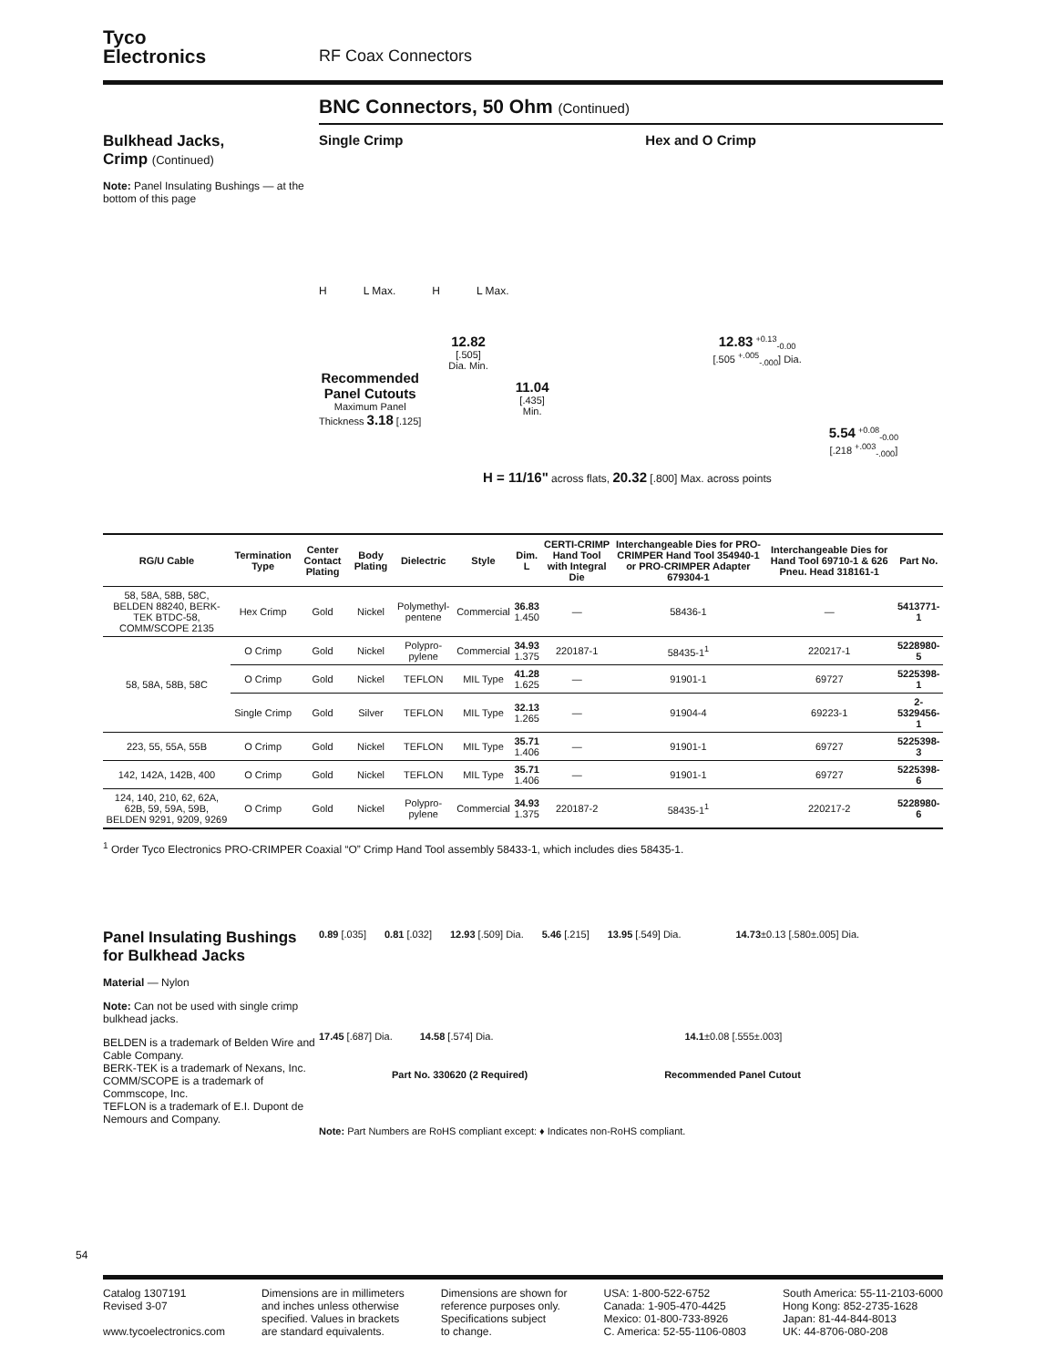Tyco
Electronics
RF Coax Connectors
BNC Connectors, 50 Ohm (Continued)
Bulkhead Jacks,
Crimp (Continued)
Note: Panel Insulating Bushings — at the bottom of this page
Single Crimp Hex and O Crimp
H L Max. H L Max.
Recommended
Panel Cutouts
Maximum Panel
Thickness 3.18 [.125]
12.82
[.505]
Dia. Min.
11.04
[.435]
Min.
12.83 <sup>+0.13</sup><sub>-0.00</sub>
[.505 <sup>+.005</sup><sub>-.000</sub>] Dia.
5.54 <sup>+0.08</sup><sub>-0.00</sub>
[.218 <sup>+.003</sup><sub>-.000</sub>]
H = 11/16" across flats, 20.32 [.800] Max. across points
| RG/U Cable | Termination Type | Center Contact Plating | Body Plating | Dielectric | Style | Dim. L | CERTI-CRIMP Hand Tool with Integral Die | Interchangeable Dies for PRO-CRIMPER Hand Tool 354940-1 or PRO-CRIMPER Adapter 679304-1 | Interchangeable Dies for Hand Tool 69710-1 & 626 Pneu. Head 318161-1 | Part No. |
| --- | --- | --- | --- | --- | --- | --- | --- | --- | --- | --- |
| 58, 58A, 58B, 58C, BELDEN 88240, BERK-TEK BTDC-58, COMM/SCOPE 2135 | Hex Crimp | Gold | Nickel | Polymethyl-pentene | Commercial | 36.83 1.450 | — | 58436-1 | — | 5413771-1 |
| 58, 58A, 58B, 58C | O Crimp | Gold | Nickel | Polypro-pylene | Commercial | 34.93 1.375 | 220187-1 | 58435-1<sup>1</sup> | 220217-1 | 5228980-5 |
| | O Crimp | Gold | Nickel | TEFLON | MIL Type | 41.28 1.625 | — | 91901-1 | 69727 | 5225398-1 |
| | Single Crimp | Gold | Silver | TEFLON | MIL Type | 32.13 1.265 | — | 91904-4 | 69223-1 | 2-5329456-1 |
| 223, 55, 55A, 55B | O Crimp | Gold | Nickel | TEFLON | MIL Type | 35.71 1.406 | — | 91901-1 | 69727 | 5225398-3 |
| 142, 142A, 142B, 400 | O Crimp | Gold | Nickel | TEFLON | MIL Type | 35.71 1.406 | — | 91901-1 | 69727 | 5225398-6 |
| 124, 140, 210, 62, 62A, 62B, 59, 59A, 59B, BELDEN 9291, 9209, 9269 | O Crimp | Gold | Nickel | Polypro-pylene | Commercial | 34.93 1.375 | 220187-2 | 58435-1<sup>1</sup> | 220217-2 | 5228980-6 |
<sup>1</sup> Order Tyco Electronics PRO-CRIMPER Coaxial “O” Crimp Hand Tool assembly 58433-1, which includes dies 58435-1.
Panel Insulating Bushings for Bulkhead Jacks
Material — Nylon
Note: Can not be used with single crimp bulkhead jacks.
BELDEN is a trademark of Belden Wire and Cable Company.
BERK-TEK is a trademark of Nexans, Inc.
COMM/SCOPE is a trademark of Commscope, Inc.
TEFLON is a trademark of E.I. Dupont de Nemours and Company.
0.89 [.035] 0.81 [.032] 12.93 [.509] Dia. 5.46 [.215] 13.95 [.549] Dia. 14.73±0.13 [.580±.005] Dia.
17.45 [.687] Dia. 14.58 [.574] Dia. 14.1±0.08 [.555±.003]
Part No. 330620 (2 Required) Recommended Panel Cutout
Note: Part Numbers are RoHS compliant except: ♦ Indicates non-RoHS compliant.
54
Catalog 1307191
Revised 3-07
www.tycoelectronics.com
Dimensions are in millimeters
and inches unless otherwise
specified. Values in brackets
are standard equivalents.
Dimensions are shown for
reference purposes only.
Specifications subject
to change.
USA: 1-800-522-6752
Canada: 1-905-470-4425
Mexico: 01-800-733-8926
C. America: 52-55-1106-0803
South America: 55-11-2103-6000
Hong Kong: 852-2735-1628
Japan: 81-44-844-8013
UK: 44-8706-080-208